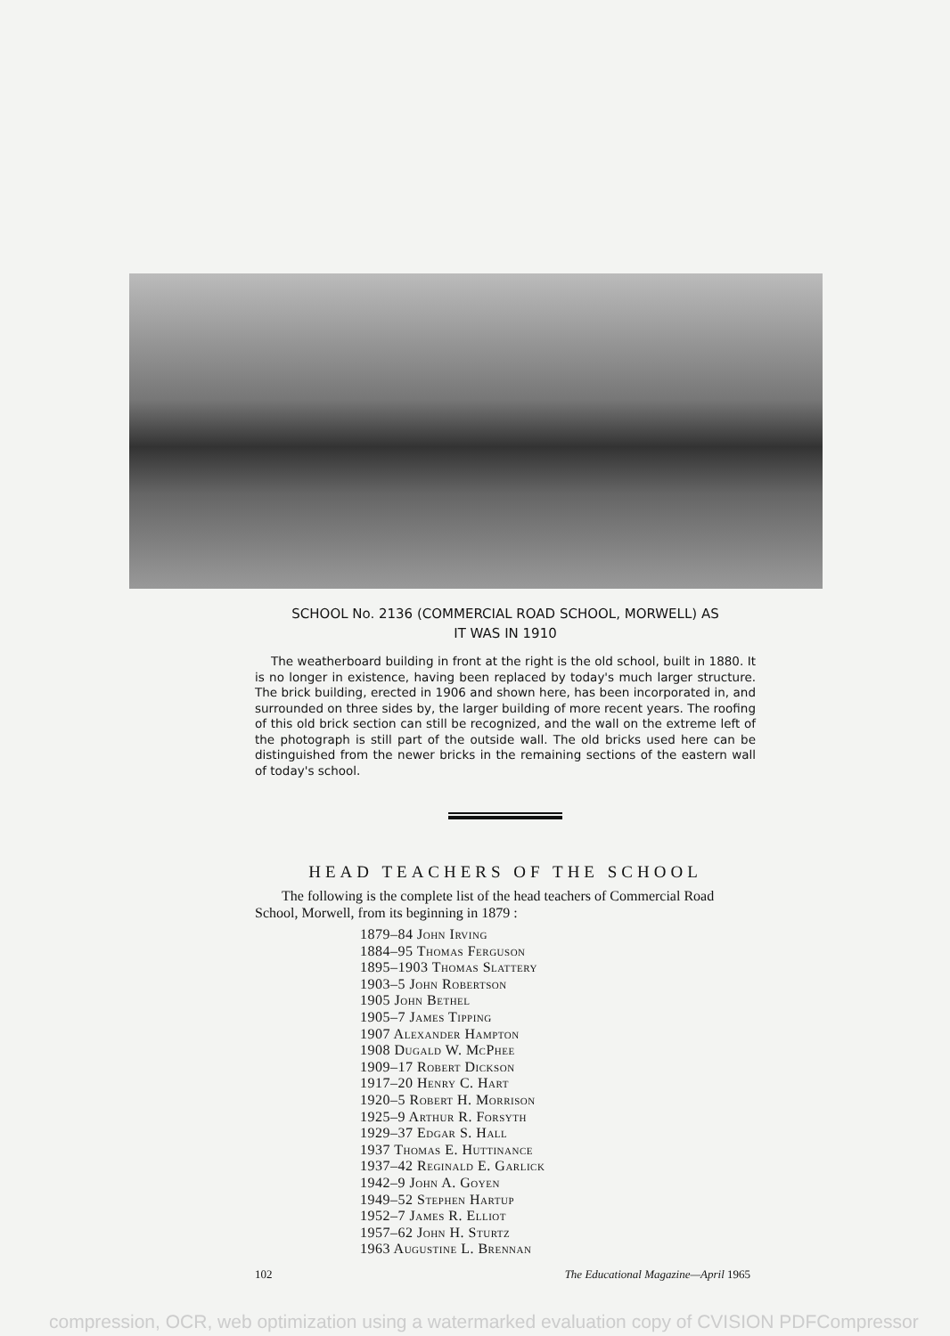SCHOOL No. 2136 (COMMERCIAL ROAD SCHOOL, MORWELL) AS
IT WAS IN 1910
The weatherboard building in front at the right is the old school, built in 1880. It is no longer in existence, having been replaced by today's much larger structure. The brick building, erected in 1906 and shown here, has been incorporated in, and surrounded on three sides by, the larger building of more recent years. The roofing of this old brick section can still be recognized, and the wall on the extreme left of the photograph is still part of the outside wall. The old bricks used here can be distinguished from the newer bricks in the remaining sections of the eastern wall of today's school.
HEAD TEACHERS OF THE SCHOOL
The following is the complete list of the head teachers of Commercial Road School, Morwell, from its beginning in 1879 :
1879–84 John Irving
1884–95 Thomas Ferguson
1895–1903 Thomas Slattery
1903–5 John Robertson
1905 John Bethel
1905–7 James Tipping
1907 Alexander Hampton
1908 Dugald W. McPhee
1909–17 Robert Dickson
1917–20 Henry C. Hart
1920–5 Robert H. Morrison
1925–9 Arthur R. Forsyth
1929–37 Edgar S. Hall
1937 Thomas E. Huttinance
1937–42 Reginald E. Garlick
1942–9 John A. Goyen
1949–52 Stephen Hartup
1952–7 James R. Elliot
1957–62 John H. Sturtz
1963 Augustine L. Brennan
102 The Educational Magazine—April 1965
compression, OCR, web optimization using a watermarked evaluation copy of CVISION PDFCompressor